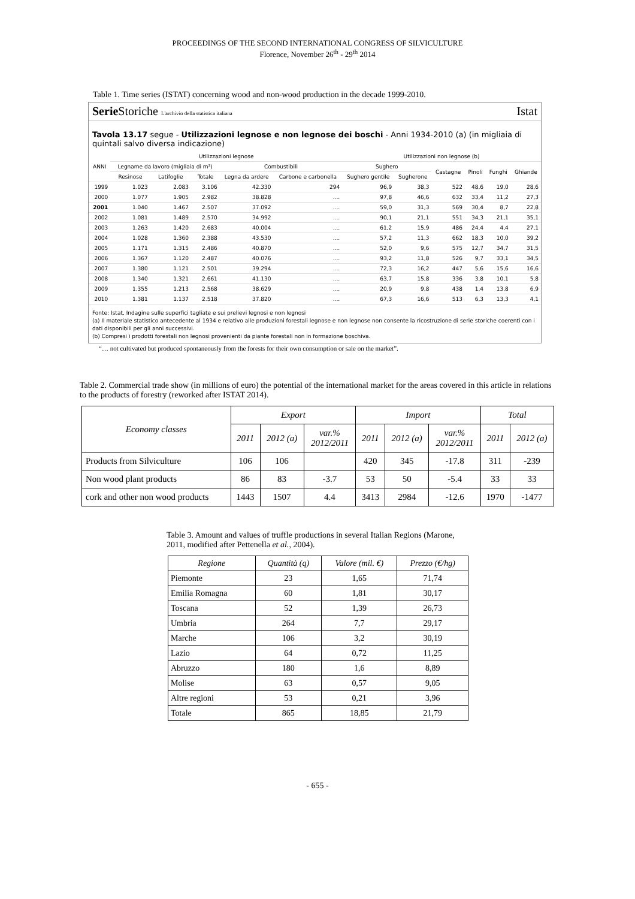PROCEEDINGS OF THE SECOND INTERNATIONAL CONGRESS OF SILVICULTURE
Florence, November 26<sup>th</sup> - 29<sup>th</sup> 2014
Table 1. Time series (ISTAT) concerning wood and non-wood production in the decade 1999-2010.
Serie Storiche L'archivio della statistica italiana Istat
Tavola 13.17 segue - Utilizzazioni legnose e non legnose dei boschi - Anni 1934-2010 (a) (in migliaia di quintali salvo diversa indicazione)
| ANNI | Utilizzazioni legnose | | | | | Utilizzazioni non legnose (b) | | | | | |
| --- | --- | --- | --- | --- | --- | --- | --- | --- | --- | --- | --- |
| | Legname da lavoro (migliaia di m³) | | | Combustibili | | Sughero | | Castagne | Pinoli | Funghi | Ghiande |
| | Resinose | Latifoglie | Totale | Legna da ardere | Carbone e carbonella | Sughero gentile | Sugherone | | | | |
| 1999 | 1.023 | 2.083 | 3.106 | 42.330 | 294 | 96,9 | 38,3 | 522 | 48,6 | 19,0 | 28,6 |
| 2000 | 1.077 | 1.905 | 2.982 | 38.828 | .... | 97,8 | 46,6 | 632 | 33,4 | 11,2 | 27,3 |
| 2001 | 1.040 | 1.467 | 2.507 | 37.092 | .... | 59,0 | 31,3 | 569 | 30,4 | 8,7 | 22,8 |
| 2002 | 1.081 | 1.489 | 2.570 | 34.992 | .... | 90,1 | 21,1 | 551 | 34,3 | 21,1 | 35,1 |
| 2003 | 1.263 | 1.420 | 2.683 | 40.004 | .... | 61,2 | 15,9 | 486 | 24,4 | 4,4 | 27,1 |
| 2004 | 1.028 | 1.360 | 2.388 | 43.530 | .... | 57,2 | 11,3 | 662 | 18,3 | 10,0 | 39,2 |
| 2005 | 1.171 | 1.315 | 2.486 | 40.870 | .... | 52,0 | 9,6 | 575 | 12,7 | 34,7 | 31,5 |
| 2006 | 1.367 | 1.120 | 2.487 | 40.076 | .... | 93,2 | 11,8 | 526 | 9,7 | 33,1 | 34,5 |
| 2007 | 1.380 | 1.121 | 2.501 | 39.294 | .... | 72,3 | 16,2 | 447 | 5,6 | 15,6 | 16,6 |
| 2008 | 1.340 | 1.321 | 2.661 | 41.130 | .... | 63,7 | 15,8 | 336 | 3,8 | 10,1 | 5,8 |
| 2009 | 1.355 | 1.213 | 2.568 | 38.629 | .... | 20,9 | 9,8 | 438 | 1,4 | 13,8 | 6,9 |
| 2010 | 1.381 | 1.137 | 2.518 | 37.820 | .... | 67,3 | 16,6 | 513 | 6,3 | 13,3 | 4,1 |
Fonte: Istat, Indagine sulle superfici tagliate e sui prelievi legnosi e non legnosi
(a) Il materiale statistico antecedente al 1934 e relativo alle produzioni forestali legnose e non legnose non consente la ricostruzione di serie storiche coerenti con i dati disponibili per gli anni successivi.
(b) Compresi i prodotti forestali non legnosi provenienti da piante forestali non in formazione boschiva.
“… not cultivated but produced spontaneously from the forests for their own consumption or sale on the market”.
Table 2. Commercial trade show (in millions of euro) the potential of the international market for the areas covered in this article in relations to the products of forestry (reworked after ISTAT 2014).
| Economy classes | Export | | | Import | | | Total | |
| --- | --- | --- | --- | --- | --- | --- | --- | --- |
| | 2011 | 2012 (a) | var.% 2012/2011 | 2011 | 2012 (a) | var.% 2012/2011 | 2011 | 2012 (a) |
| Products from Silviculture | 106 | 106 | | 420 | 345 | -17.8 | 311 | -239 |
| Non wood plant products | 86 | 83 | -3.7 | 53 | 50 | -5.4 | 33 | 33 |
| cork and other non wood products | 1443 | 1507 | 4.4 | 3413 | 2984 | -12.6 | 1970 | -1477 |
Table 3. Amount and values of truffle productions in several Italian Regions (Marone, 2011, modified after Pettenella et al., 2004).
| Regione | Quantità (q) | Valore (mil. €) | Prezzo (€/hg) |
| --- | --- | --- | --- |
| Piemonte | 23 | 1,65 | 71,74 |
| Emilia Romagna | 60 | 1,81 | 30,17 |
| Toscana | 52 | 1,39 | 26,73 |
| Umbria | 264 | 7,7 | 29,17 |
| Marche | 106 | 3,2 | 30,19 |
| Lazio | 64 | 0,72 | 11,25 |
| Abruzzo | 180 | 1,6 | 8,89 |
| Molise | 63 | 0,57 | 9,05 |
| Altre regioni | 53 | 0,21 | 3,96 |
| Totale | 865 | 18,85 | 21,79 |
- 655 -